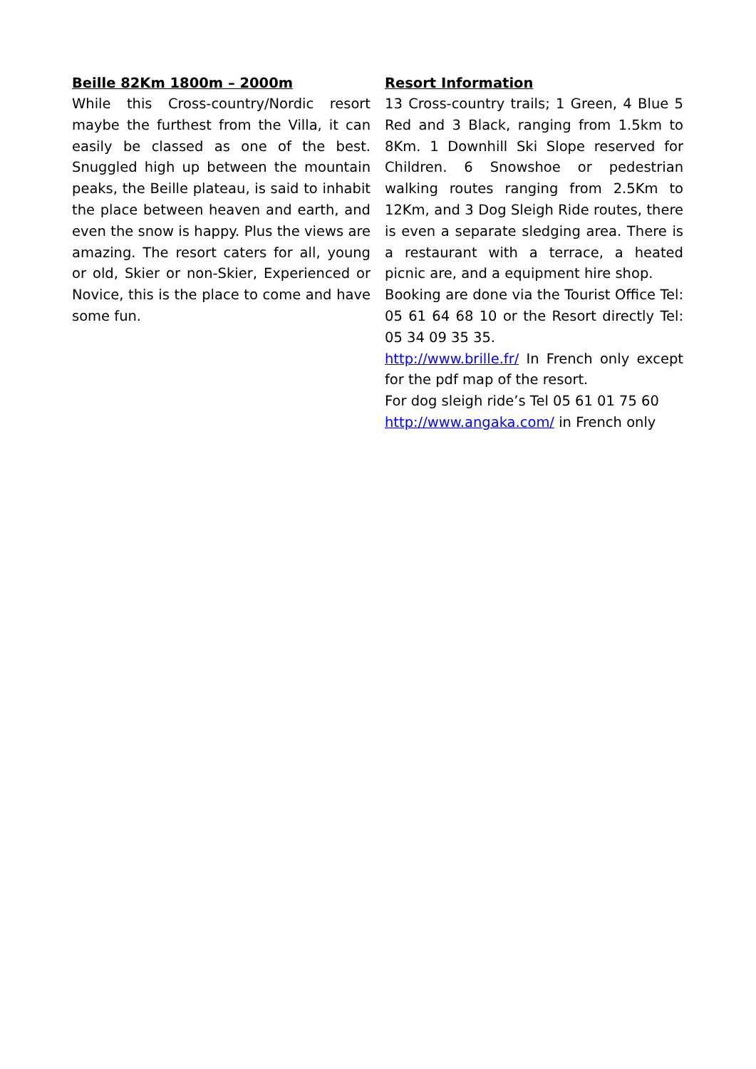Beille 82Km 1800m – 2000m
While this Cross-country/Nordic resort maybe the furthest from the Villa, it can easily be classed as one of the best. Snuggled high up between the mountain peaks, the Beille plateau, is said to inhabit the place between heaven and earth, and even the snow is happy. Plus the views are amazing. The resort caters for all, young or old, Skier or non-Skier, Experienced or Novice, this is the place to come and have some fun.
Resort Information
13 Cross-country trails; 1 Green, 4 Blue 5 Red and 3 Black, ranging from 1.5km to 8Km. 1 Downhill Ski Slope reserved for Children. 6 Snowshoe or pedestrian walking routes ranging from 2.5Km to 12Km, and 3 Dog Sleigh Ride routes, there is even a separate sledging area. There is a restaurant with a terrace, a heated picnic are, and a equipment hire shop.
Booking are done via the Tourist Office Tel: 05 61 64 68 10 or the Resort directly Tel: 05 34 09 35 35.
http://www.brille.fr/ In French only except for the pdf map of the resort.
For dog sleigh ride’s Tel 05 61 01 75 60
http://www.angaka.com/ in French only